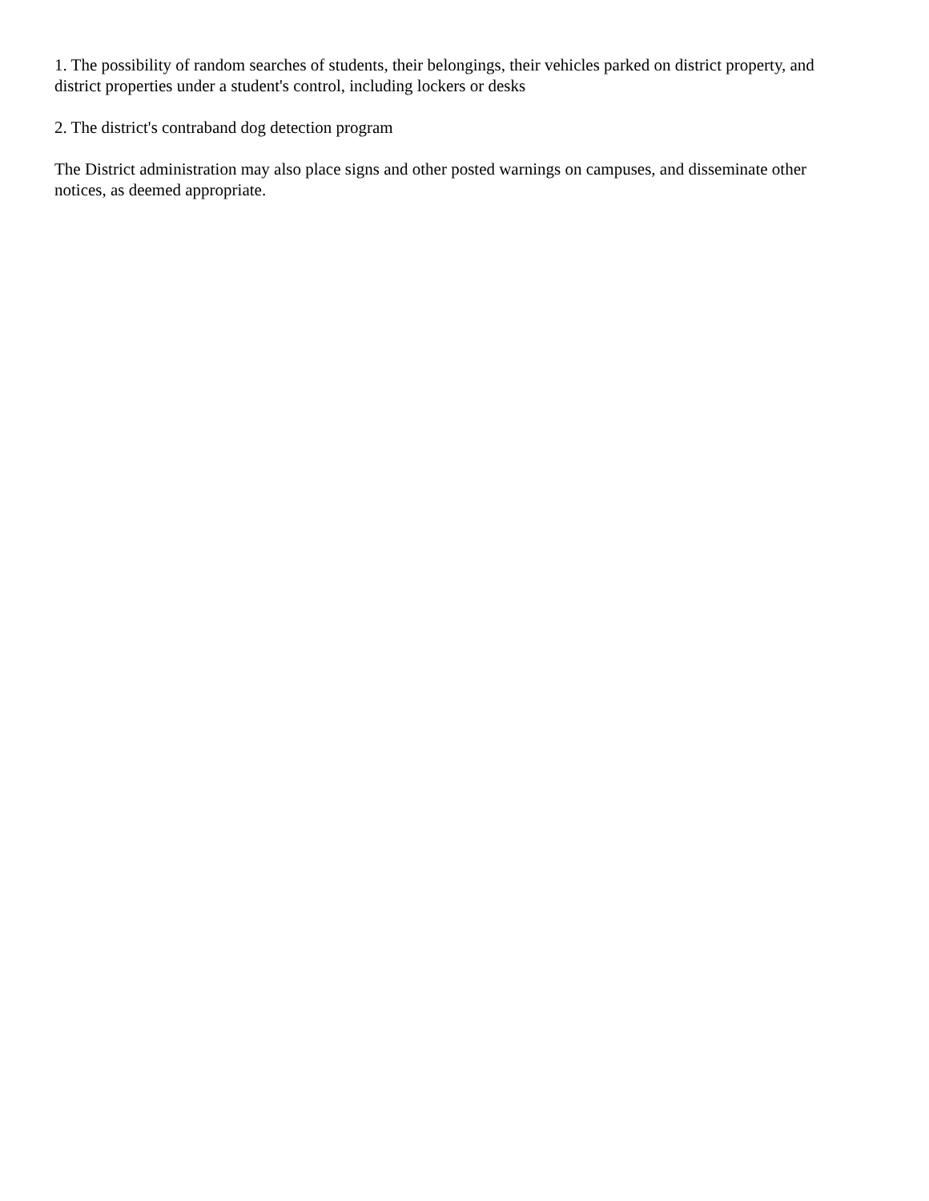1. The possibility of random searches of students, their belongings, their vehicles parked on district property, and district properties under a student's control, including lockers or desks
2. The district's contraband dog detection program
The District administration may also place signs and other posted warnings on campuses, and disseminate other notices, as deemed appropriate.